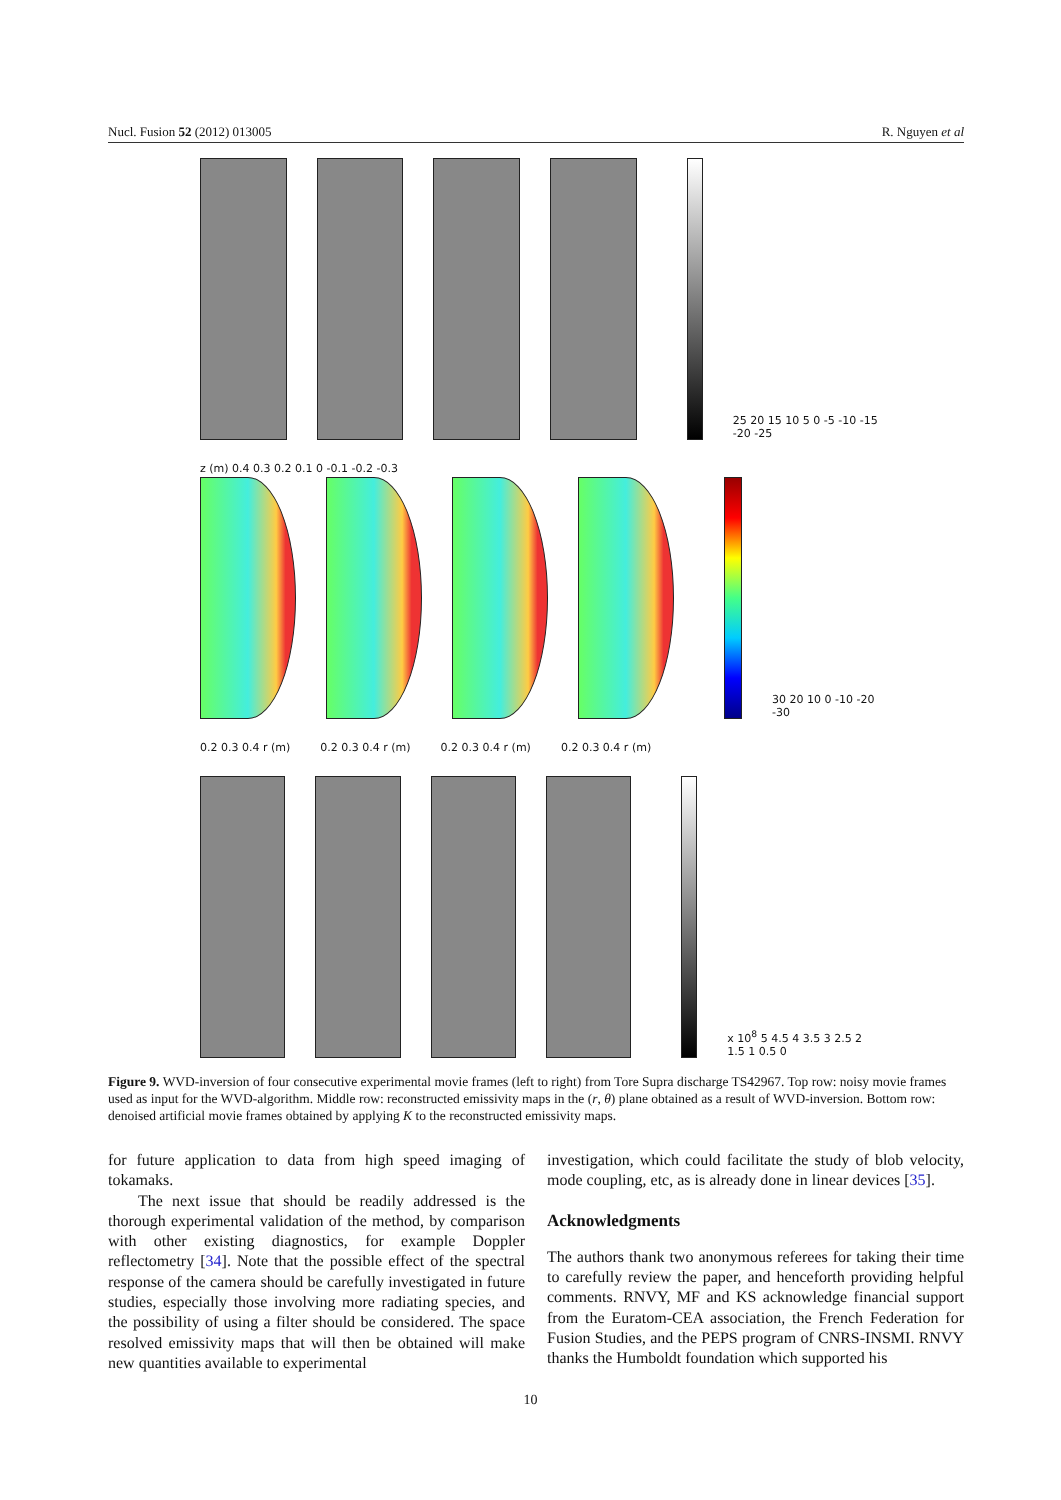Nucl. Fusion 52 (2012) 013005 R. Nguyen et al
25 20 15 10 5 0 -5 -10 -15 -20 -25
z (m) 0.4 0.3 0.2 0.1 0 -0.1 -0.2 -0.3
30 20 10 0 -10 -20 -30
0.2 0.3 0.4 r (m) 0.2 0.3 0.4 r (m) 0.2 0.3 0.4 r (m) 0.2 0.3 0.4 r (m)
x 10<sup>8</sup> 5 4.5 4 3.5 3 2.5 2 1.5 1 0.5 0
Figure 9. WVD-inversion of four consecutive experimental movie frames (left to right) from Tore Supra discharge TS42967. Top row: noisy movie frames used as input for the WVD-algorithm. Middle row: reconstructed emissivity maps in the (r, θ) plane obtained as a result of WVD-inversion. Bottom row: denoised artificial movie frames obtained by applying K to the reconstructed emissivity maps.
for future application to data from high speed imaging of tokamaks.
The next issue that should be readily addressed is the thorough experimental validation of the method, by comparison with other existing diagnostics, for example Doppler reflectometry [34]. Note that the possible effect of the spectral response of the camera should be carefully investigated in future studies, especially those involving more radiating species, and the possibility of using a filter should be considered. The space resolved emissivity maps that will then be obtained will make new quantities available to experimental
investigation, which could facilitate the study of blob velocity, mode coupling, etc, as is already done in linear devices [35].
Acknowledgments
The authors thank two anonymous referees for taking their time to carefully review the paper, and henceforth providing helpful comments. RNVY, MF and KS acknowledge financial support from the Euratom-CEA association, the French Federation for Fusion Studies, and the PEPS program of CNRS-INSMI. RNVY thanks the Humboldt foundation which supported his
10